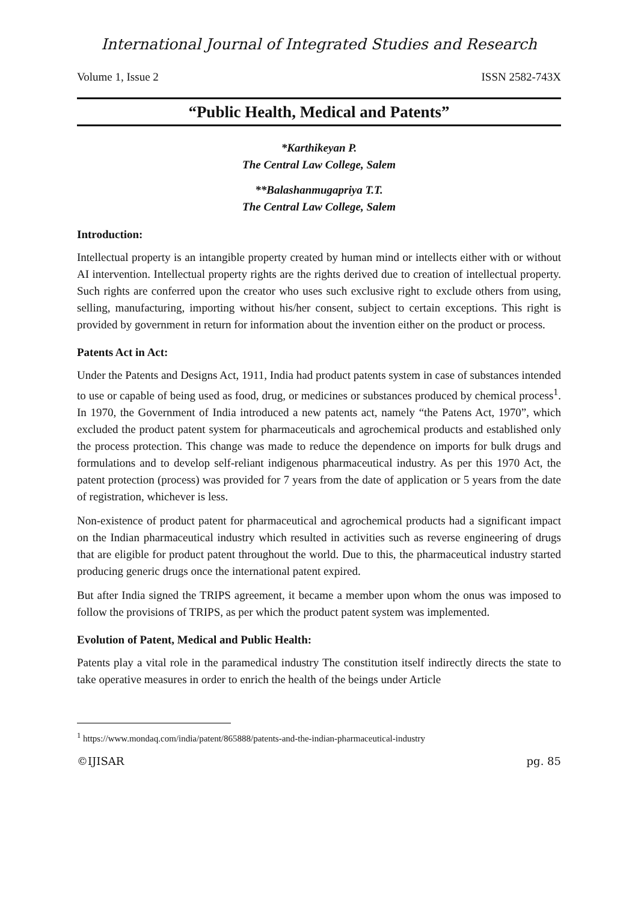International Journal of Integrated Studies and Research
Volume 1, Issue 2 ISSN 2582-743X
“Public Health, Medical and Patents”
*Karthikeyan P.
The Central Law College, Salem
**Balashanmugapriya T.T.
The Central Law College, Salem
Introduction:
Intellectual property is an intangible property created by human mind or intellects either with or without AI intervention. Intellectual property rights are the rights derived due to creation of intellectual property. Such rights are conferred upon the creator who uses such exclusive right to exclude others from using, selling, manufacturing, importing without his/her consent, subject to certain exceptions. This right is provided by government in return for information about the invention either on the product or process.
Patents Act in Act:
Under the Patents and Designs Act, 1911, India had product patents system in case of substances intended to use or capable of being used as food, drug, or medicines or substances produced by chemical process<sup>1</sup>. In 1970, the Government of India introduced a new patents act, namely “the Patens Act, 1970”, which excluded the product patent system for pharmaceuticals and agrochemical products and established only the process protection. This change was made to reduce the dependence on imports for bulk drugs and formulations and to develop self-reliant indigenous pharmaceutical industry. As per this 1970 Act, the patent protection (process) was provided for 7 years from the date of application or 5 years from the date of registration, whichever is less.
Non-existence of product patent for pharmaceutical and agrochemical products had a significant impact on the Indian pharmaceutical industry which resulted in activities such as reverse engineering of drugs that are eligible for product patent throughout the world. Due to this, the pharmaceutical industry started producing generic drugs once the international patent expired.
But after India signed the TRIPS agreement, it became a member upon whom the onus was imposed to follow the provisions of TRIPS, as per which the product patent system was implemented.
Evolution of Patent, Medical and Public Health:
Patents play a vital role in the paramedical industry The constitution itself indirectly directs the state to take operative measures in order to enrich the health of the beings under Article
<sup>1</sup> https://www.mondaq.com/india/patent/865888/patents-and-the-indian-pharmaceutical-industry
©IJISAR pg. 85